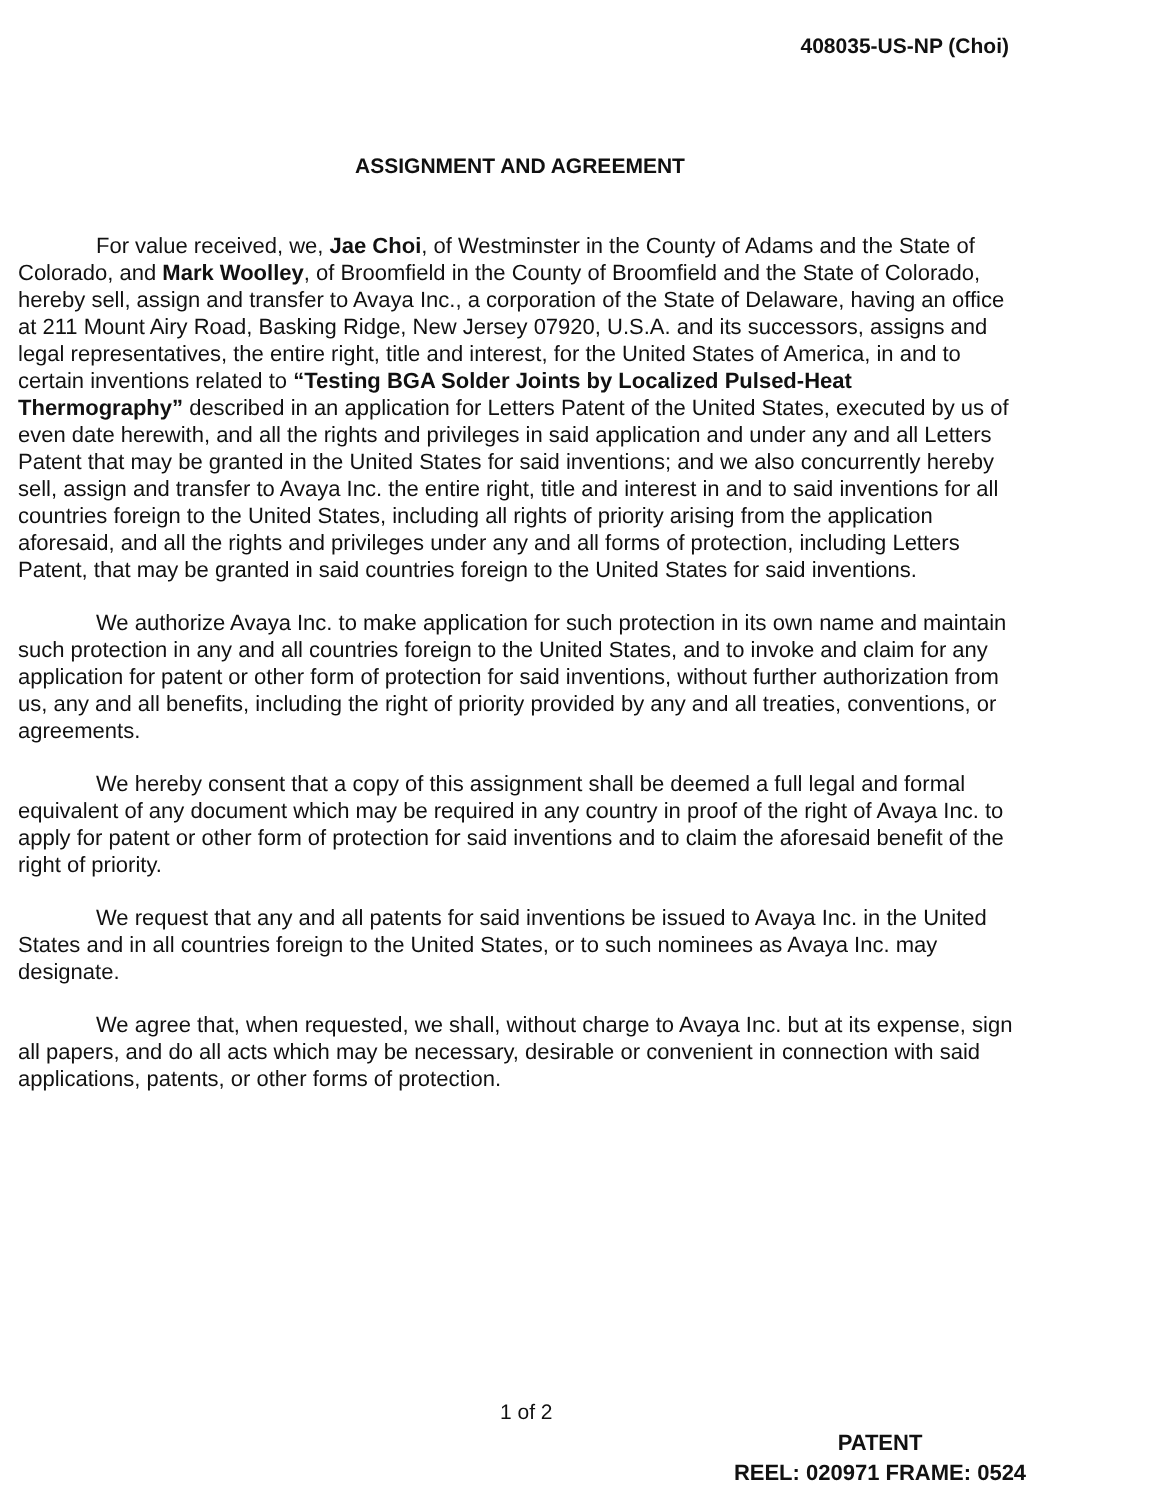408035-US-NP (Choi)
ASSIGNMENT AND AGREEMENT
For value received, we, Jae Choi, of Westminster in the County of Adams and the State of Colorado, and Mark Woolley, of Broomfield in the County of Broomfield and the State of Colorado, hereby sell, assign and transfer to Avaya Inc., a corporation of the State of Delaware, having an office at 211 Mount Airy Road, Basking Ridge, New Jersey 07920, U.S.A. and its successors, assigns and legal representatives, the entire right, title and interest, for the United States of America, in and to certain inventions related to “Testing BGA Solder Joints by Localized Pulsed-Heat Thermography” described in an application for Letters Patent of the United States, executed by us of even date herewith, and all the rights and privileges in said application and under any and all Letters Patent that may be granted in the United States for said inventions; and we also concurrently hereby sell, assign and transfer to Avaya Inc. the entire right, title and interest in and to said inventions for all countries foreign to the United States, including all rights of priority arising from the application aforesaid, and all the rights and privileges under any and all forms of protection, including Letters Patent, that may be granted in said countries foreign to the United States for said inventions.
We authorize Avaya Inc. to make application for such protection in its own name and maintain such protection in any and all countries foreign to the United States, and to invoke and claim for any application for patent or other form of protection for said inventions, without further authorization from us, any and all benefits, including the right of priority provided by any and all treaties, conventions, or agreements.
We hereby consent that a copy of this assignment shall be deemed a full legal and formal equivalent of any document which may be required in any country in proof of the right of Avaya Inc. to apply for patent or other form of protection for said inventions and to claim the aforesaid benefit of the right of priority.
We request that any and all patents for said inventions be issued to Avaya Inc. in the United States and in all countries foreign to the United States, or to such nominees as Avaya Inc. may designate.
We agree that, when requested, we shall, without charge to Avaya Inc. but at its expense, sign all papers, and do all acts which may be necessary, desirable or convenient in connection with said applications, patents, or other forms of protection.
1 of 2
PATENT
REEL: 020971 FRAME: 0524